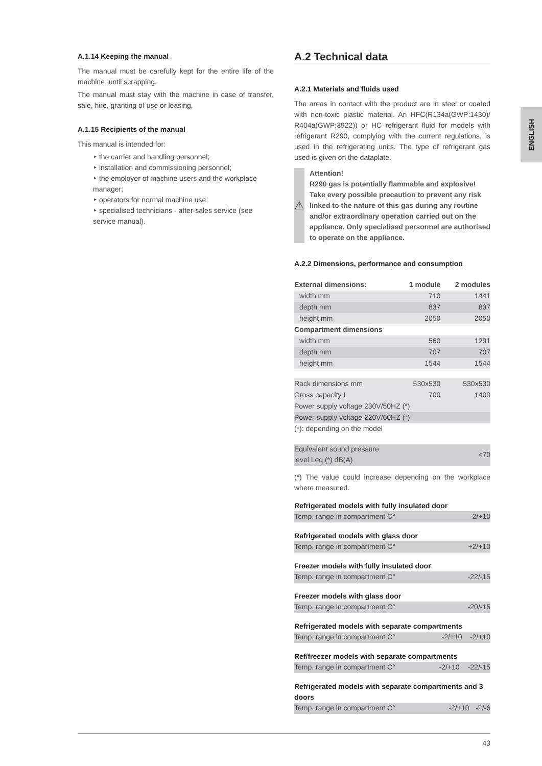A.1.14 Keeping the manual
The manual must be carefully kept for the entire life of the machine, until scrapping.
The manual must stay with the machine in case of transfer, sale, hire, granting of use or leasing.
A.1.15 Recipients of the manual
This manual is intended for:
‣ the carrier and handling personnel;
‣ installation and commissioning personnel;
‣ the employer of machine users and the workplace manager;
‣ operators for normal machine use;
‣ specialised technicians - after-sales service (see service manual).
A.2 Technical data
A.2.1 Materials and fluids used
The areas in contact with the product are in steel or coated with non-toxic plastic material. An HFC(R134a(GWP:1430)/ R404a(GWP:3922)) or HC refrigerant fluid for models with refrigerant R290, complying with the current regulations, is used in the refrigerating units. The type of refrigerant gas used is given on the dataplate.
⚠
Attention!
R290 gas is potentially flammable and explosive! Take every possible precaution to prevent any risk linked to the nature of this gas during any routine and/or extraordinary operation carried out on the appliance. Only specialised personnel are authorised to operate on the appliance.
A.2.2 Dimensions, performance and consumption
| External dimensions: | 1 module | 2 modules |
| --- | --- | --- |
| width mm | 710 | 1441 |
| depth mm | 837 | 837 |
| height mm | 2050 | 2050 |
| Compartment dimensions | | |
| width mm | 560 | 1291 |
| depth mm | 707 | 707 |
| height mm | 1544 | 1544 |
| Rack dimensions mm | 530x530 | 530x530 |
| Gross capacity L | 700 | 1400 |
| Power supply voltage 230V/50HZ (*) | | |
| Power supply voltage 220V/60HZ (*) | | |
| (*): depending on the model | | |
| Equivalent sound pressure level Leq (*) dB(A) | | <70 |
(*) The value could increase depending on the workplace where measured.
Refrigerated models with fully insulated door
| Temp. range in compartment C° | | -2/+10 |
Refrigerated models with glass door
| Temp. range in compartment C° | | +2/+10 |
Freezer models with fully insulated door
| Temp. range in compartment C° | | -22/-15 |
Freezer models with glass door
| Temp. range in compartment C° | | -20/-15 |
Refrigerated models with separate compartments
| Temp. range in compartment C° | -2/+10 | -2/+10 |
Ref/freezer models with separate compartments
| Temp. range in compartment C° | -2/+10 | -22/-15 |
Refrigerated models with separate compartments and 3 doors
| Temp. range in compartment C° | -2/+10 | -2/-6 |
ENGLISH
43